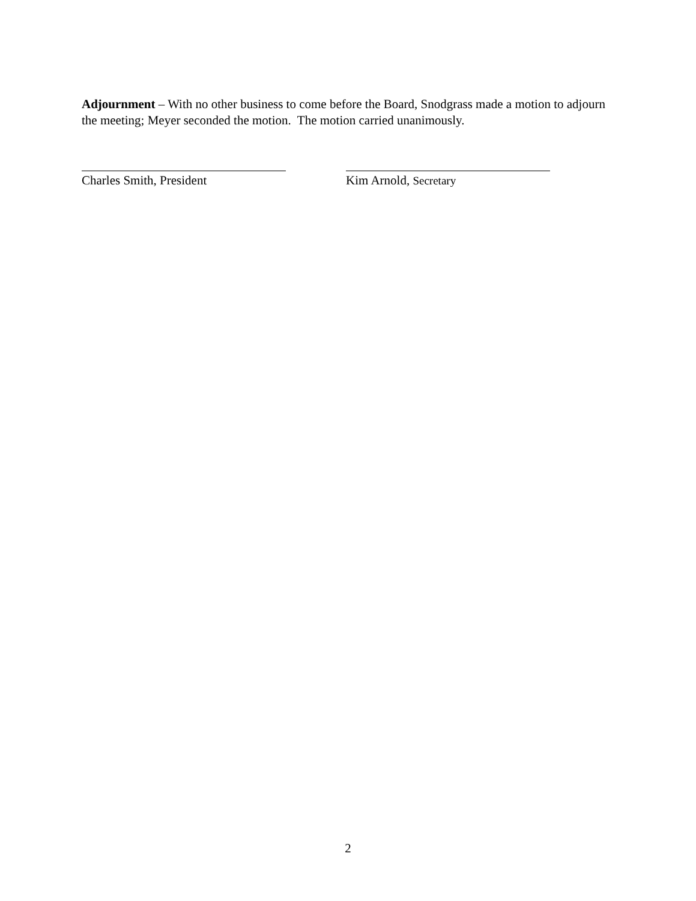Adjournment – With no other business to come before the Board, Snodgrass made a motion to adjourn the meeting; Meyer seconded the motion. The motion carried unanimously.
Charles Smith, President Kim Arnold, Secretary
2